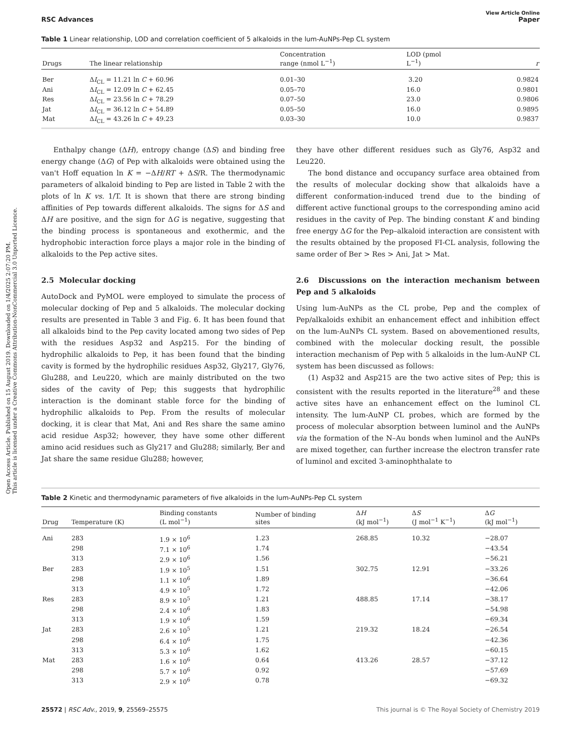Open Access Article. Published on 15 August 2019. Downloaded on 1/4/2025 2:07:20 PM.
This article is licensed under a Creative Commons Attribution-NonCommercial 3.0 Unported Licence.
View Article Online
RSC Advances Paper
Table 1 Linear relationship, LOD and correlation coefficient of 5 alkaloids in the lum-AuNPs-Pep CL system
| Drugs | The linear relationship | Concentration range (nmol L<sup>−1</sup>) | LOD (pmol L<sup>−1</sup>) | r |
| --- | --- | --- | --- | --- |
| Ber | Δ I<sub>CL</sub> = 11.21 ln C + 60.96 | 0.01–30 | 3.20 | 0.9824 |
| Ani | Δ I<sub>CL</sub> = 12.09 ln C + 62.45 | 0.05–70 | 16.0 | 0.9801 |
| Res | Δ I<sub>CL</sub> = 23.56 ln C + 78.29 | 0.07–50 | 23.0 | 0.9806 |
| Jat | Δ I<sub>CL</sub> = 36.12 ln C + 54.89 | 0.05–50 | 16.0 | 0.9895 |
| Mat | Δ I<sub>CL</sub> = 43.26 ln C + 49.23 | 0.03–30 | 10.0 | 0.9837 |
Enthalpy change (ΔH), entropy change (ΔS) and binding free energy change (ΔG) of Pep with alkaloids were obtained using the van't Hoff equation ln K = −ΔH/RT + ΔS/R. The thermodynamic parameters of alkaloid binding to Pep are listed in Table 2 with the plots of ln K vs. 1/T. It is shown that there are strong binding affinities of Pep towards different alkaloids. The signs for ΔS and ΔH are positive, and the sign for ΔG is negative, suggesting that the binding process is spontaneous and exothermic, and the hydrophobic interaction force plays a major role in the binding of alkaloids to the Pep active sites.
2.5 Molecular docking
AutoDock and PyMOL were employed to simulate the process of molecular docking of Pep and 5 alkaloids. The molecular docking results are presented in Table 3 and Fig. 6. It has been found that all alkaloids bind to the Pep cavity located among two sides of Pep with the residues Asp32 and Asp215. For the binding of hydrophilic alkaloids to Pep, it has been found that the binding cavity is formed by the hydrophilic residues Asp32, Gly217, Gly76, Glu288, and Leu220, which are mainly distributed on the two sides of the cavity of Pep; this suggests that hydrophilic interaction is the dominant stable force for the binding of hydrophilic alkaloids to Pep. From the results of molecular docking, it is clear that Mat, Ani and Res share the same amino acid residue Asp32; however, they have some other different amino acid residues such as Gly217 and Glu288; similarly, Ber and Jat share the same residue Glu288; however,
they have other different residues such as Gly76, Asp32 and Leu220.
The bond distance and occupancy surface area obtained from the results of molecular docking show that alkaloids have a different conformation-induced trend due to the binding of different active functional groups to the corresponding amino acid residues in the cavity of Pep. The binding constant K and binding free energy ΔG for the Pep–alkaloid interaction are consistent with the results obtained by the proposed FI-CL analysis, following the same order of Ber > Res > Ani, Jat > Mat.
2.6 Discussions on the interaction mechanism between Pep and 5 alkaloids
Using lum-AuNPs as the CL probe, Pep and the complex of Pep/alkaloids exhibit an enhancement effect and inhibition effect on the lum-AuNPs CL system. Based on abovementioned results, combined with the molecular docking result, the possible interaction mechanism of Pep with 5 alkaloids in the lum-AuNP CL system has been discussed as follows:
(1) Asp32 and Asp215 are the two active sites of Pep; this is consistent with the results reported in the literature<sup>28</sup> and these active sites have an enhancement effect on the luminol CL intensity. The lum-AuNP CL probes, which are formed by the process of molecular absorption between luminol and the AuNPs via the formation of the N–Au bonds when luminol and the AuNPs are mixed together, can further increase the electron transfer rate of luminol and excited 3-aminophthalate to
Table 2 Kinetic and thermodynamic parameters of five alkaloids in the lum-AuNPs-Pep CL system
| Drug | Temperature (K) | Binding constants (L mol<sup>−1</sup>) | Number of binding sites | Δ H (kJ mol<sup>−1</sup>) | Δ S (J mol<sup>−1</sup> K<sup>−1</sup>) | Δ G (kJ mol<sup>−1</sup>) |
| --- | --- | --- | --- | --- | --- | --- |
| Ani | 283 | 1.9 × 10<sup>6</sup> | 1.23 | 268.85 | 10.32 | −28.07 |
| | 298 | 7.1 × 10<sup>6</sup> | 1.74 | | | −43.54 |
| | 313 | 2.9 × 10<sup>6</sup> | 1.56 | | | −56.21 |
| Ber | 283 | 1.9 × 10<sup>5</sup> | 1.51 | 302.75 | 12.91 | −33.26 |
| | 298 | 1.1 × 10<sup>6</sup> | 1.89 | | | −36.64 |
| | 313 | 4.9 × 10<sup>5</sup> | 1.72 | | | −42.06 |
| Res | 283 | 8.9 × 10<sup>5</sup> | 1.21 | 488.85 | 17.14 | −38.17 |
| | 298 | 2.4 × 10<sup>6</sup> | 1.83 | | | −54.98 |
| | 313 | 1.9 × 10<sup>6</sup> | 1.59 | | | −69.34 |
| Jat | 283 | 2.6 × 10<sup>5</sup> | 1.21 | 219.32 | 18.24 | −26.54 |
| | 298 | 6.4 × 10<sup>6</sup> | 1.75 | | | −42.36 |
| | 313 | 5.3 × 10<sup>6</sup> | 1.62 | | | −60.15 |
| Mat | 283 | 1.6 × 10<sup>6</sup> | 0.64 | 413.26 | 28.57 | −37.12 |
| | 298 | 5.7 × 10<sup>6</sup> | 0.92 | | | −57.69 |
| | 313 | 2.9 × 10<sup>6</sup> | 0.78 | | | −69.32 |
25572 | RSC Adv., 2019, 9, 25569–25575 This journal is © The Royal Society of Chemistry 2019